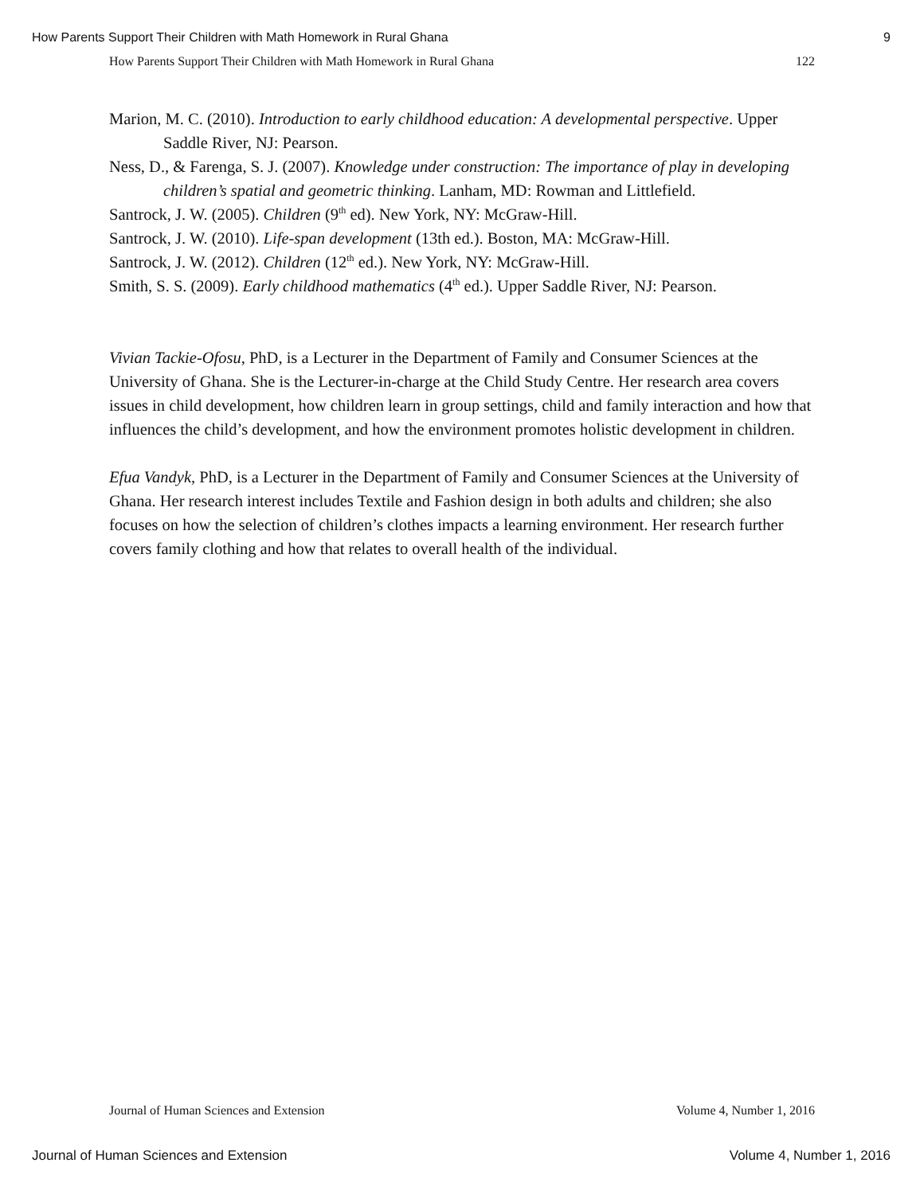How Parents Support Their Children with Math Homework in Rural Ghana 9
How Parents Support Their Children with Math Homework in Rural Ghana 122
Marion, M. C. (2010). Introduction to early childhood education: A developmental perspective. Upper Saddle River, NJ: Pearson.
Ness, D., & Farenga, S. J. (2007). Knowledge under construction: The importance of play in developing children’s spatial and geometric thinking. Lanham, MD: Rowman and Littlefield.
Santrock, J. W. (2005). Children (9<sup>th</sup> ed). New York, NY: McGraw-Hill.
Santrock, J. W. (2010). Life-span development (13th ed.). Boston, MA: McGraw-Hill.
Santrock, J. W. (2012). Children (12<sup>th</sup> ed.). New York, NY: McGraw-Hill.
Smith, S. S. (2009). Early childhood mathematics (4<sup>th</sup> ed.). Upper Saddle River, NJ: Pearson.
Vivian Tackie-Ofosu, PhD, is a Lecturer in the Department of Family and Consumer Sciences at the University of Ghana. She is the Lecturer-in-charge at the Child Study Centre. Her research area covers issues in child development, how children learn in group settings, child and family interaction and how that influences the child’s development, and how the environment promotes holistic development in children.
Efua Vandyk, PhD, is a Lecturer in the Department of Family and Consumer Sciences at the University of Ghana. Her research interest includes Textile and Fashion design in both adults and children; she also focuses on how the selection of children’s clothes impacts a learning environment. Her research further covers family clothing and how that relates to overall health of the individual.
Journal of Human Sciences and Extension Volume 4, Number 1, 2016
Journal of Human Sciences and Extension Volume 4, Number 1, 2016